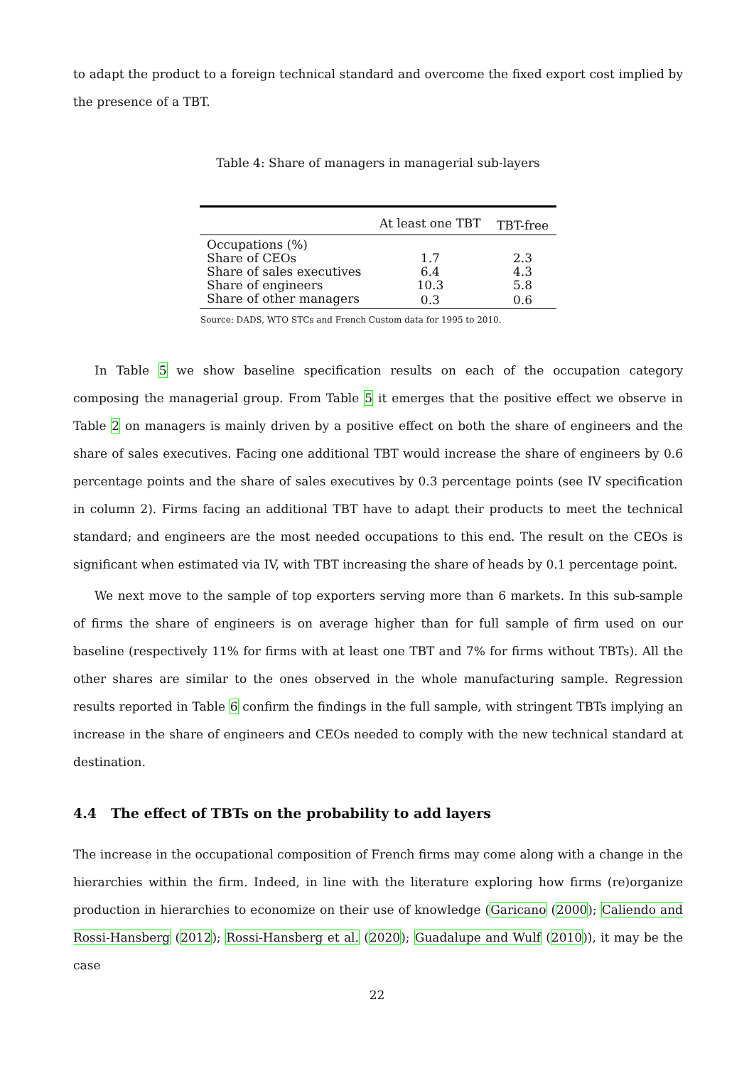to adapt the product to a foreign technical standard and overcome the fixed export cost implied by the presence of a TBT.
Table 4: Share of managers in managerial sub-layers
| | At least one TBT | TBT-free |
| --- | --- | --- |
| Occupations (%) | | |
| Share of CEOs | 1.7 | 2.3 |
| Share of sales executives | 6.4 | 4.3 |
| Share of engineers | 10.3 | 5.8 |
| Share of other managers | 0.3 | 0.6 |
Source: DADS, WTO STCs and French Custom data for 1995 to 2010.
In Table 5 we show baseline specification results on each of the occupation category composing the managerial group. From Table 5 it emerges that the positive effect we observe in Table 2 on managers is mainly driven by a positive effect on both the share of engineers and the share of sales executives. Facing one additional TBT would increase the share of engineers by 0.6 percentage points and the share of sales executives by 0.3 percentage points (see IV specification in column 2). Firms facing an additional TBT have to adapt their products to meet the technical standard; and engineers are the most needed occupations to this end. The result on the CEOs is significant when estimated via IV, with TBT increasing the share of heads by 0.1 percentage point.
We next move to the sample of top exporters serving more than 6 markets. In this sub-sample of firms the share of engineers is on average higher than for full sample of firm used on our baseline (respectively 11% for firms with at least one TBT and 7% for firms without TBTs). All the other shares are similar to the ones observed in the whole manufacturing sample. Regression results reported in Table 6 confirm the findings in the full sample, with stringent TBTs implying an increase in the share of engineers and CEOs needed to comply with the new technical standard at destination.
4.4 The effect of TBTs on the probability to add layers
The increase in the occupational composition of French firms may come along with a change in the hierarchies within the firm. Indeed, in line with the literature exploring how firms (re)organize production in hierarchies to economize on their use of knowledge (Garicano (2000); Caliendo and Rossi-Hansberg (2012); Rossi-Hansberg et al. (2020); Guadalupe and Wulf (2010)), it may be the case
22